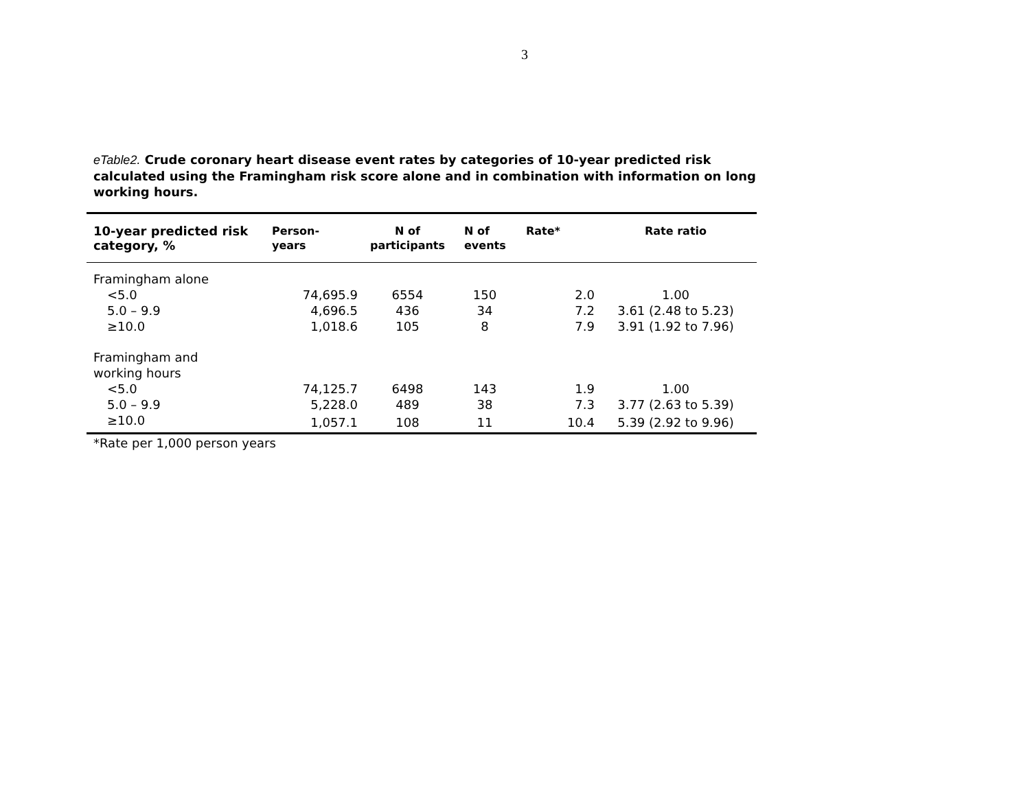3
eTable2. Crude coronary heart disease event rates by categories of 10-year predicted risk calculated using the Framingham risk score alone and in combination with information on long working hours.
| 10-year predicted risk category, % | Person- years | N of participants | N of events | Rate* | Rate ratio |
| --- | --- | --- | --- | --- | --- |
| Framingham alone | | | | | |
| <5.0 | 74,695.9 | 6554 | 150 | 2.0 | 1.00 |
| 5.0 – 9.9 | 4,696.5 | 436 | 34 | 7.2 | 3.61 (2.48 to 5.23) |
| ≥10.0 | 1,018.6 | 105 | 8 | 7.9 | 3.91 (1.92 to 7.96) |
| Framingham and working hours | | | | | |
| <5.0 | 74,125.7 | 6498 | 143 | 1.9 | 1.00 |
| 5.0 – 9.9 | 5,228.0 | 489 | 38 | 7.3 | 3.77 (2.63 to 5.39) |
| ≥10.0 | 1,057.1 | 108 | 11 | 10.4 | 5.39 (2.92 to 9.96) |
*Rate per 1,000 person years